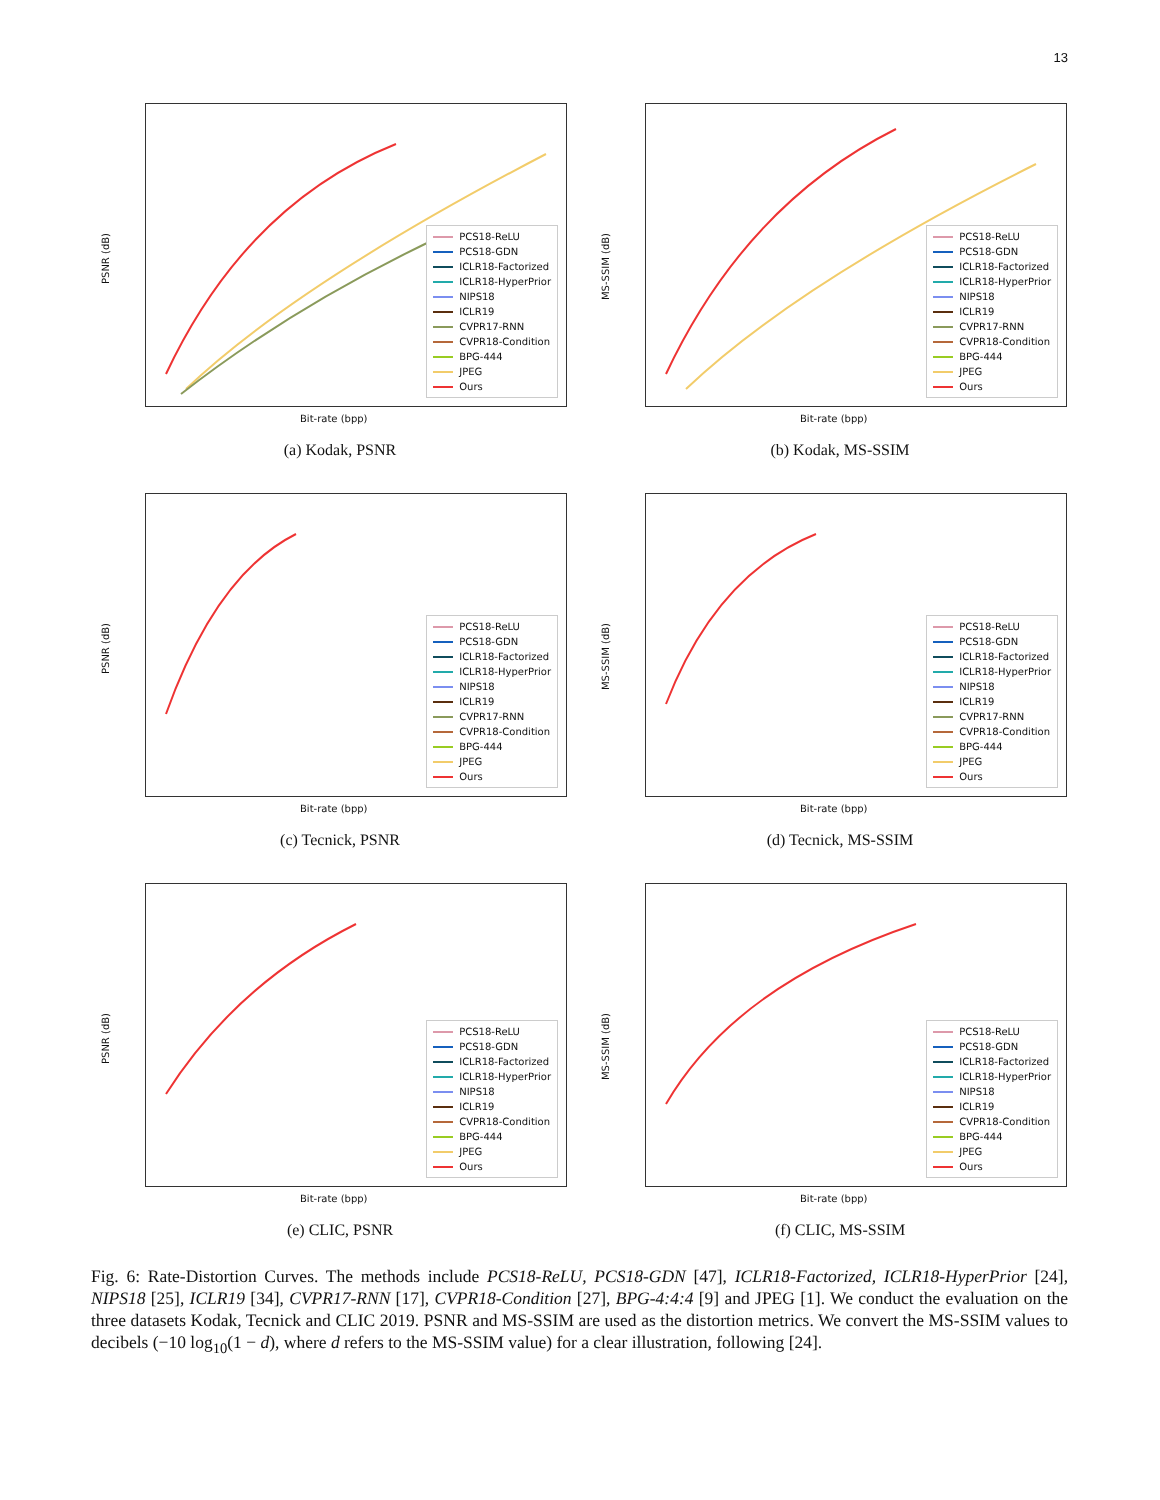13
PSNR (dB)
PCS18-ReLU
PCS18-GDN
ICLR18-Factorized
ICLR18-HyperPrior
NIPS18
ICLR19
CVPR17-RNN
CVPR18-Condition
BPG-444
JPEG
Ours
Bit-rate (bpp)
(a) Kodak, PSNR
MS-SSIM (dB)
PCS18-ReLU
PCS18-GDN
ICLR18-Factorized
ICLR18-HyperPrior
NIPS18
ICLR19
CVPR17-RNN
CVPR18-Condition
BPG-444
JPEG
Ours
Bit-rate (bpp)
(b) Kodak, MS-SSIM
PSNR (dB)
PCS18-ReLU
PCS18-GDN
ICLR18-Factorized
ICLR18-HyperPrior
NIPS18
ICLR19
CVPR17-RNN
CVPR18-Condition
BPG-444
JPEG
Ours
Bit-rate (bpp)
(c) Tecnick, PSNR
MS-SSIM (dB)
PCS18-ReLU
PCS18-GDN
ICLR18-Factorized
ICLR18-HyperPrior
NIPS18
ICLR19
CVPR17-RNN
CVPR18-Condition
BPG-444
JPEG
Ours
Bit-rate (bpp)
(d) Tecnick, MS-SSIM
PSNR (dB)
PCS18-ReLU
PCS18-GDN
ICLR18-Factorized
ICLR18-HyperPrior
NIPS18
ICLR19
CVPR18-Condition
BPG-444
JPEG
Ours
Bit-rate (bpp)
(e) CLIC, PSNR
MS-SSIM (dB)
PCS18-ReLU
PCS18-GDN
ICLR18-Factorized
ICLR18-HyperPrior
NIPS18
ICLR19
CVPR18-Condition
BPG-444
JPEG
Ours
Bit-rate (bpp)
(f) CLIC, MS-SSIM
Fig. 6: Rate-Distortion Curves. The methods include PCS18-ReLU, PCS18-GDN [47], ICLR18-Factorized, ICLR18-HyperPrior [24], NIPS18 [25], ICLR19 [34], CVPR17-RNN [17], CVPR18-Condition [27], BPG-4:4:4 [9] and JPEG [1]. We conduct the evaluation on the three datasets Kodak, Tecnick and CLIC 2019. PSNR and MS-SSIM are used as the distortion metrics. We convert the MS-SSIM values to decibels (−10 log<sub>10</sub>(1 − d), where d refers to the MS-SSIM value) for a clear illustration, following [24].